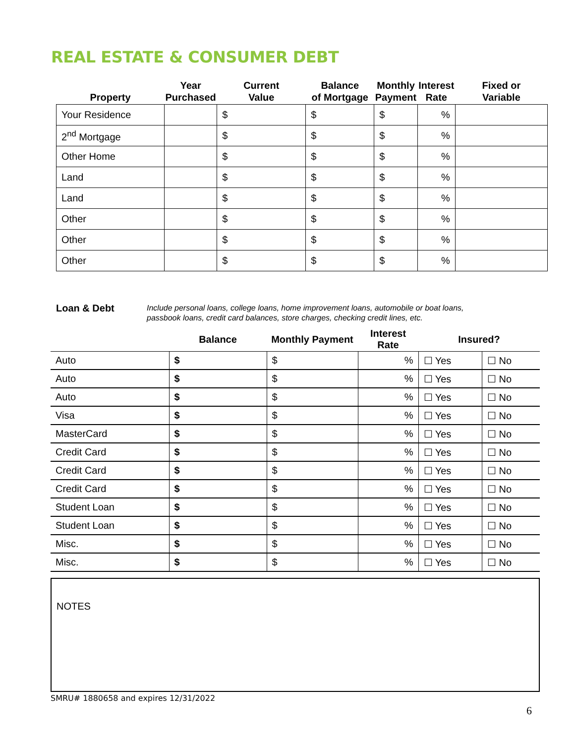REAL ESTATE & CONSUMER DEBT
| Property | Year Purchased | Current Value | Balance of Mortgage | Monthly Payment | Interest Rate | Fixed or Variable |
| --- | --- | --- | --- | --- | --- | --- |
| Your Residence | | $ | $ | $ | % | |
| 2<sup>nd</sup> Mortgage | | $ | $ | $ | % | |
| Other Home | | $ | $ | $ | % | |
| Land | | $ | $ | $ | % | |
| Land | | $ | $ | $ | % | |
| Other | | $ | $ | $ | % | |
| Other | | $ | $ | $ | % | |
| Other | | $ | $ | $ | % | |
Loan & Debt
Include personal loans, college loans, home improvement loans, automobile or boat loans,
passbook loans, credit card balances, store charges, checking credit lines, etc.
| | Balance | Monthly Payment | Interest Rate | Insured? | |
| --- | --- | --- | --- | --- | --- |
| Auto | $ | $ | % | ☐ Yes | ☐ No |
| Auto | $ | $ | % | ☐ Yes | ☐ No |
| Auto | $ | $ | % | ☐ Yes | ☐ No |
| Visa | $ | $ | % | ☐ Yes | ☐ No |
| MasterCard | $ | $ | % | ☐ Yes | ☐ No |
| Credit Card | $ | $ | % | ☐ Yes | ☐ No |
| Credit Card | $ | $ | % | ☐ Yes | ☐ No |
| Credit Card | $ | $ | % | ☐ Yes | ☐ No |
| Student Loan | $ | $ | % | ☐ Yes | ☐ No |
| Student Loan | $ | $ | % | ☐ Yes | ☐ No |
| Misc. | $ | $ | % | ☐ Yes | ☐ No |
| Misc. | $ | $ | % | ☐ Yes | ☐ No |
NOTES
SMRU# 1880658 and expires 12/31/2022
6